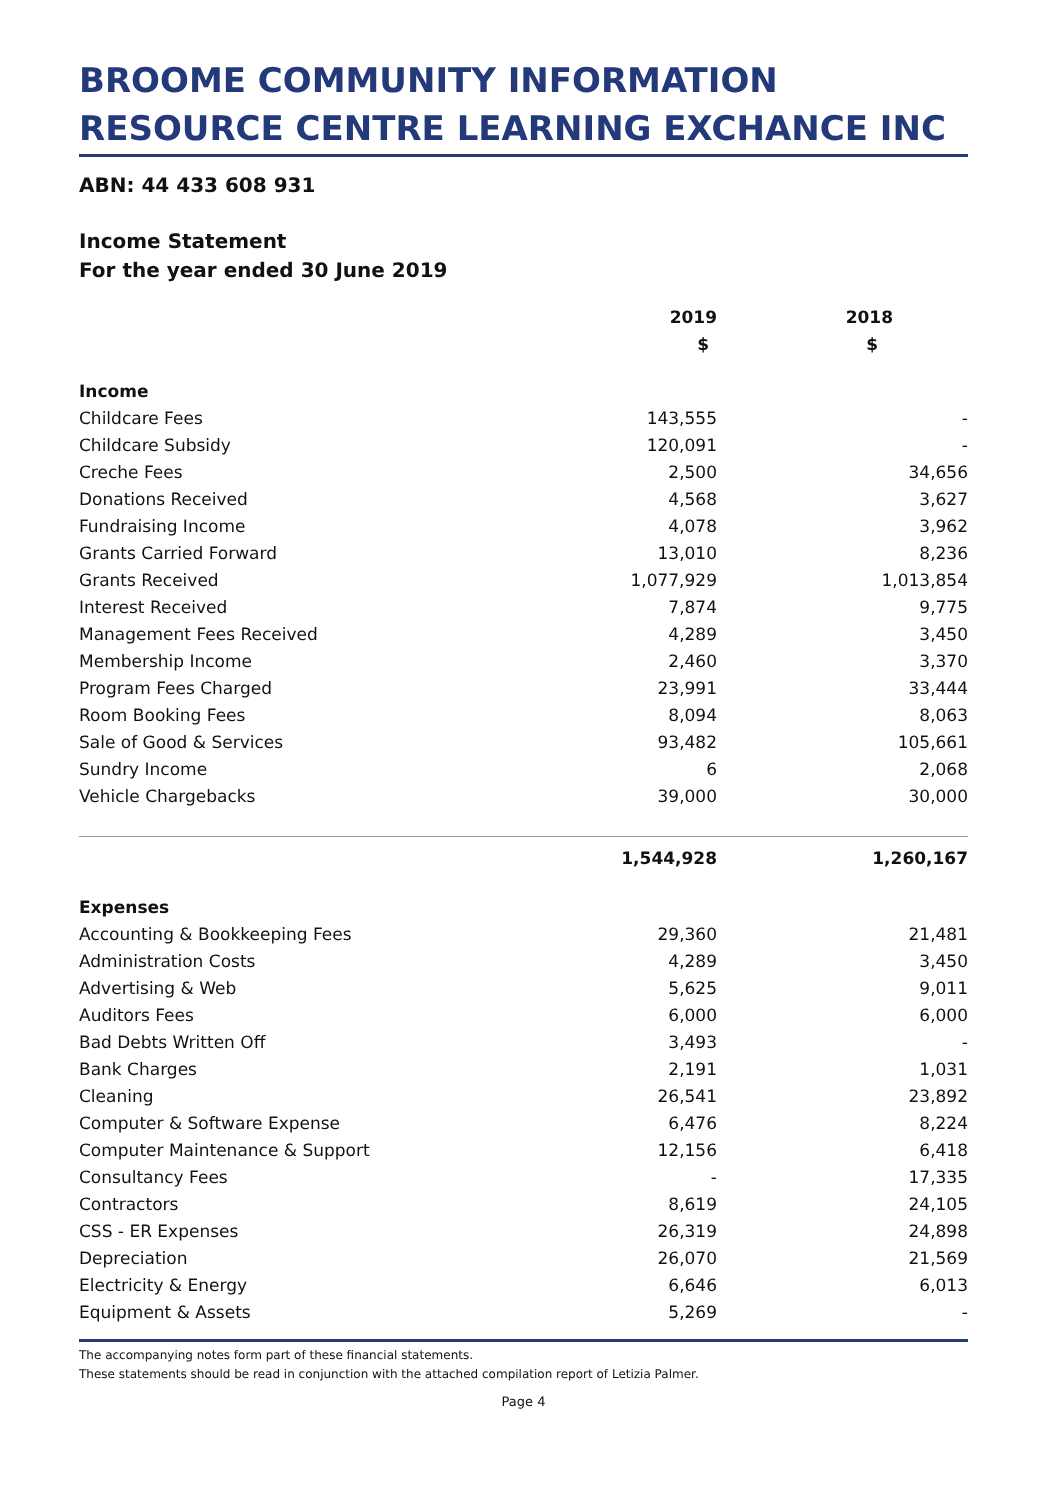BROOME COMMUNITY INFORMATION RESOURCE CENTRE LEARNING EXCHANCE INC
ABN: 44 433 608 931
Income Statement
For the year ended 30 June 2019
| | 2019 | 2018 |
| --- | --- | --- |
| | $ | $ |
| Income | | |
| Childcare Fees | 143,555 | - |
| Childcare Subsidy | 120,091 | - |
| Creche Fees | 2,500 | 34,656 |
| Donations Received | 4,568 | 3,627 |
| Fundraising Income | 4,078 | 3,962 |
| Grants Carried Forward | 13,010 | 8,236 |
| Grants Received | 1,077,929 | 1,013,854 |
| Interest Received | 7,874 | 9,775 |
| Management Fees Received | 4,289 | 3,450 |
| Membership Income | 2,460 | 3,370 |
| Program Fees Charged | 23,991 | 33,444 |
| Room Booking Fees | 8,094 | 8,063 |
| Sale of Good & Services | 93,482 | 105,661 |
| Sundry Income | 6 | 2,068 |
| Vehicle Chargebacks | 39,000 | 30,000 |
| | 1,544,928 | 1,260,167 |
| Expenses | | |
| Accounting & Bookkeeping Fees | 29,360 | 21,481 |
| Administration Costs | 4,289 | 3,450 |
| Advertising & Web | 5,625 | 9,011 |
| Auditors Fees | 6,000 | 6,000 |
| Bad Debts Written Off | 3,493 | - |
| Bank Charges | 2,191 | 1,031 |
| Cleaning | 26,541 | 23,892 |
| Computer & Software Expense | 6,476 | 8,224 |
| Computer Maintenance & Support | 12,156 | 6,418 |
| Consultancy Fees | - | 17,335 |
| Contractors | 8,619 | 24,105 |
| CSS - ER Expenses | 26,319 | 24,898 |
| Depreciation | 26,070 | 21,569 |
| Electricity & Energy | 6,646 | 6,013 |
| Equipment & Assets | 5,269 | - |
The accompanying notes form part of these financial statements.
These statements should be read in conjunction with the attached compilation report of Letizia Palmer.
Page 4